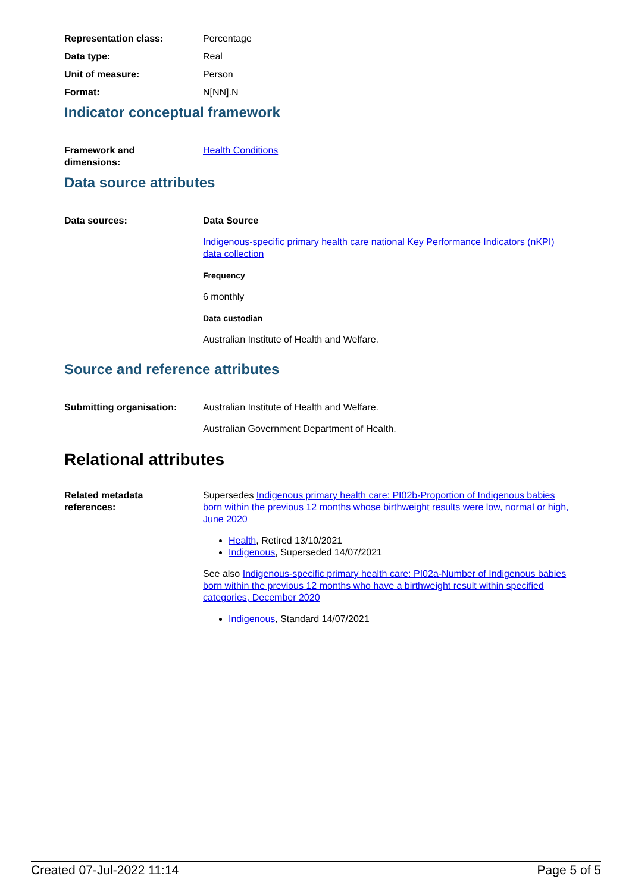Representation class: Percentage
Data type: Real
Unit of measure: Person
Format: N[NN].N
Indicator conceptual framework
Framework and
dimensions:
Health Conditions
Data source attributes
Data sources: Data Source
Indigenous-specific primary health care national Key Performance Indicators (nKPI) data collection
Frequency
6 monthly
Data custodian
Australian Institute of Health and Welfare.
Source and reference attributes
Submitting organisation: Australian Institute of Health and Welfare.
Australian Government Department of Health.
Relational attributes
Related metadata
references:
Supersedes Indigenous primary health care: PI02b-Proportion of Indigenous babies born within the previous 12 months whose birthweight results were low, normal or high, June 2020
Health, Retired 13/10/2021
Indigenous, Superseded 14/07/2021
See also Indigenous-specific primary health care: PI02a-Number of Indigenous babies born within the previous 12 months who have a birthweight result within specified categories, December 2020
Indigenous, Standard 14/07/2021
Created 07-Jul-2022 11:14 Page 5 of 5